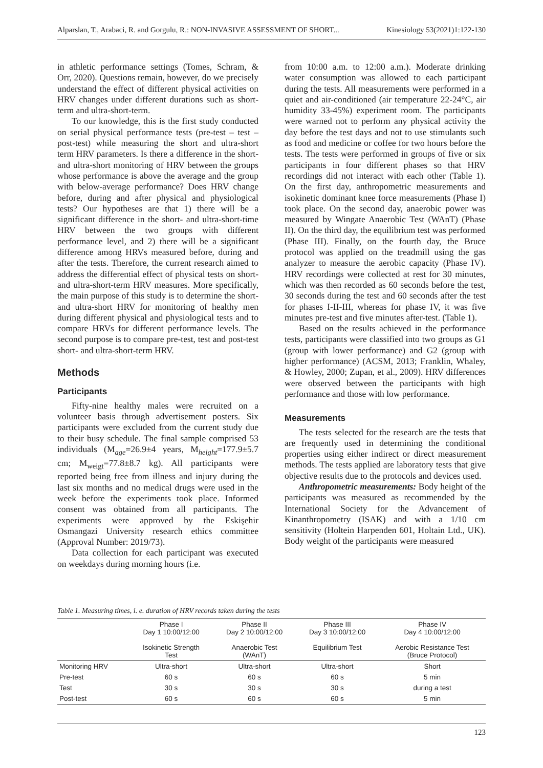Alparslan, T., Arabaci, R. and Gorgulu, R.: NON-INVASIVE ASSESSMENT OF SHORT... Kinesiology 53(2021)1:122-130
in athletic performance settings (Tomes, Schram, & Orr, 2020). Questions remain, however, do we precisely understand the effect of different physical activities on HRV changes under different durations such as short-term and ultra-short-term.
To our knowledge, this is the first study conducted on serial physical performance tests (pre-test – test – post-test) while measuring the short and ultra-short term HRV parameters. Is there a difference in the short- and ultra-short monitoring of HRV between the groups whose performance is above the average and the group with below-average performance? Does HRV change before, during and after physical and physiological tests? Our hypotheses are that 1) there will be a significant difference in the short- and ultra-short-time HRV between the two groups with different performance level, and 2) there will be a significant difference among HRVs measured before, during and after the tests. Therefore, the current research aimed to address the differential effect of physical tests on short- and ultra-short-term HRV measures. More specifically, the main purpose of this study is to determine the short- and ultra-short HRV for monitoring of healthy men during different physical and physiological tests and to compare HRVs for different performance levels. The second purpose is to compare pre-test, test and post-test short- and ultra-short-term HRV.
Methods
Participants
Fifty-nine healthy males were recruited on a volunteer basis through advertisement posters. Six participants were excluded from the current study due to their busy schedule. The final sample comprised 53 individuals (M<sub>age</sub>=26.9±4 years, M<sub>height</sub>=177.9±5.7 cm; M<sub>weigt</sub>=77.8±8.7 kg). All participants were reported being free from illness and injury during the last six months and no medical drugs were used in the week before the experiments took place. Informed consent was obtained from all participants. The experiments were approved by the Eskişehir Osmangazi University research ethics committee (Approval Number: 2019/73).
Data collection for each participant was executed on weekdays during morning hours (i.e.
from 10:00 a.m. to 12:00 a.m.). Moderate drinking water consumption was allowed to each participant during the tests. All measurements were performed in a quiet and air-conditioned (air temperature 22-24°C, air humidity 33-45%) experiment room. The participants were warned not to perform any physical activity the day before the test days and not to use stimulants such as food and medicine or coffee for two hours before the tests. The tests were performed in groups of five or six participants in four different phases so that HRV recordings did not interact with each other (Table 1). On the first day, anthropometric measurements and isokinetic dominant knee force measurements (Phase I) took place. On the second day, anaerobic power was measured by Wingate Anaerobic Test (WAnT) (Phase II). On the third day, the equilibrium test was performed (Phase III). Finally, on the fourth day, the Bruce protocol was applied on the treadmill using the gas analyzer to measure the aerobic capacity (Phase IV). HRV recordings were collected at rest for 30 minutes, which was then recorded as 60 seconds before the test, 30 seconds during the test and 60 seconds after the test for phases I-II-III, whereas for phase IV, it was five minutes pre-test and five minutes after-test. (Table 1).
Based on the results achieved in the performance tests, participants were classified into two groups as G1 (group with lower performance) and G2 (group with higher performance) (ACSM, 2013; Franklin, Whaley, & Howley, 2000; Zupan, et al., 2009). HRV differences were observed between the participants with high performance and those with low performance.
Measurements
The tests selected for the research are the tests that are frequently used in determining the conditional properties using either indirect or direct measurement methods. The tests applied are laboratory tests that give objective results due to the protocols and devices used.
Anthropometric measurements: Body height of the participants was measured as recommended by the International Society for the Advancement of Kinanthropometry (ISAK) and with a 1/10 cm sensitivity (Holtein Harpenden 601, Holtain Ltd., UK). Body weight of the participants were measured
Table 1. Measuring times, i. e. duration of HRV records taken during the tests
| | Phase I Day 1 10:00/12:00 Isokinetic Strength Test | Phase II Day 2 10:00/12:00 Anaerobic Test (WAnT) | Phase III Day 3 10:00/12:00 Equilibrium Test | Phase IV Day 4 10:00/12:00 Aerobic Resistance Test (Bruce Protocol) |
| --- | --- | --- | --- | --- |
| Monitoring HRV | Ultra-short | Ultra-short | Ultra-short | Short |
| Pre-test | 60 s | 60 s | 60 s | 5 min |
| Test | 30 s | 30 s | 30 s | during a test |
| Post-test | 60 s | 60 s | 60 s | 5 min |
123